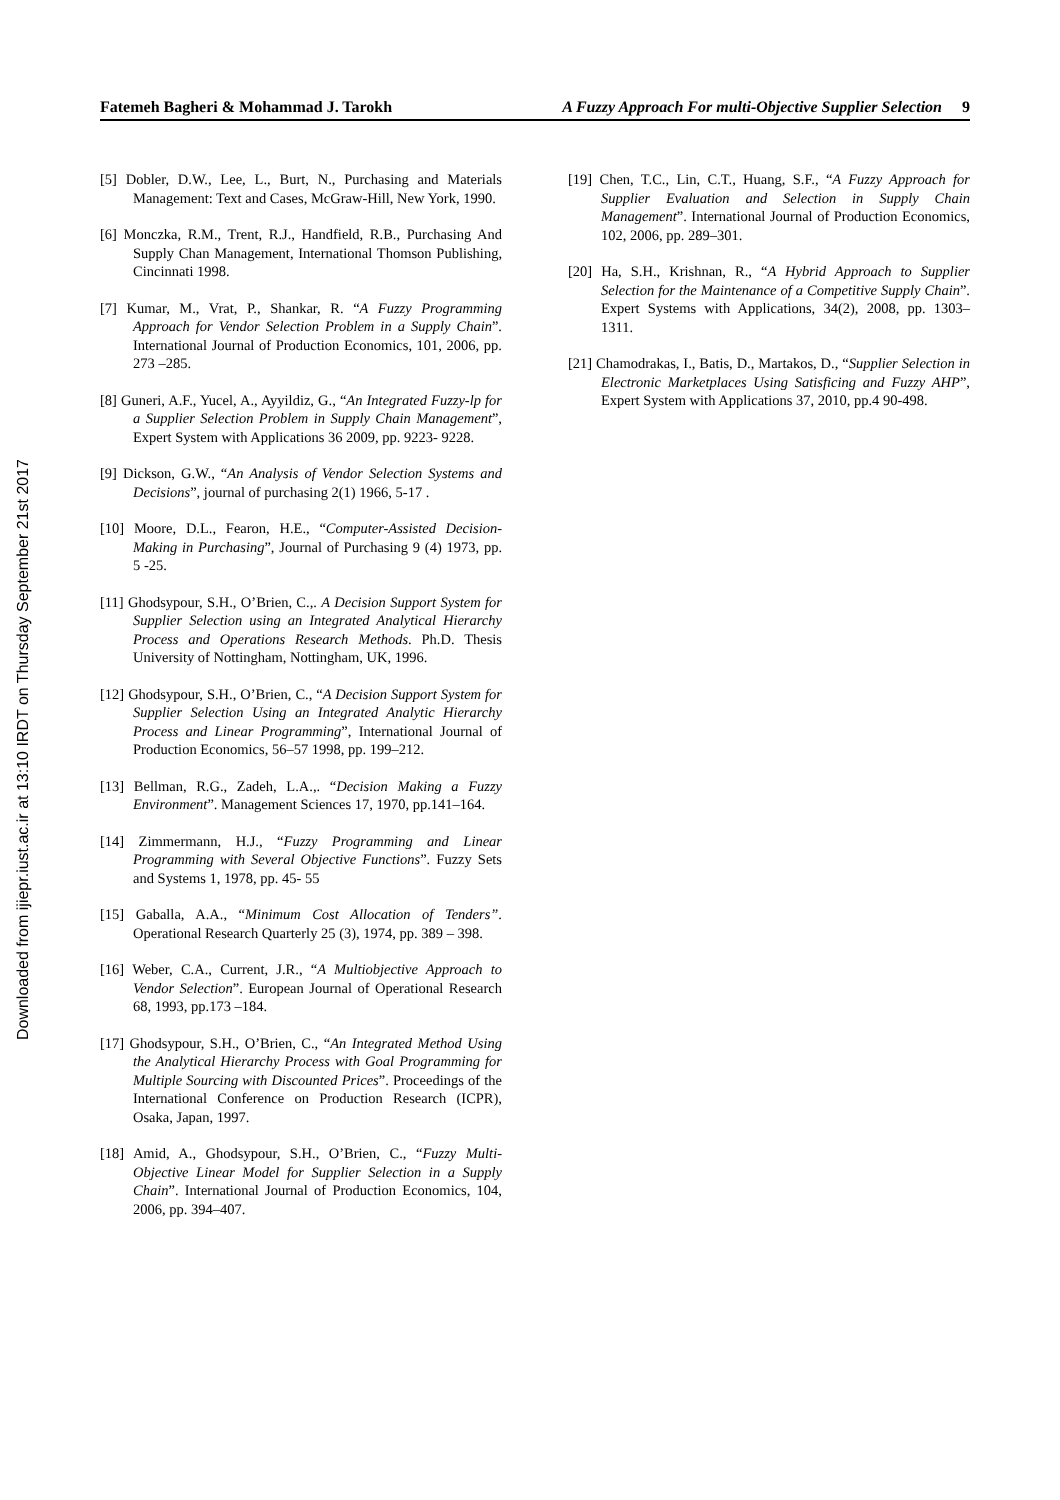Downloaded from ijiepr.iust.ac.ir at 13:10 IRDT on Thursday September 21st 2017
Fatemeh Bagheri & Mohammad J. Tarokh A Fuzzy Approach For multi-Objective Supplier Selection 9
[5] Dobler, D.W., Lee, L., Burt, N., Purchasing and Materials Management: Text and Cases, McGraw-Hill, New York, 1990.
[6] Monczka, R.M., Trent, R.J., Handfield, R.B., Purchasing And Supply Chan Management, International Thomson Publishing, Cincinnati 1998.
[7] Kumar, M., Vrat, P., Shankar, R. “A Fuzzy Programming Approach for Vendor Selection Problem in a Supply Chain”. International Journal of Production Economics, 101, 2006, pp. 273 –285.
[8] Guneri, A.F., Yucel, A., Ayyildiz, G., “An Integrated Fuzzy-lp for a Supplier Selection Problem in Supply Chain Management”, Expert System with Applications 36 2009, pp. 9223- 9228.
[9] Dickson, G.W., “An Analysis of Vendor Selection Systems and Decisions”, journal of purchasing 2(1) 1966, 5-17 .
[10] Moore, D.L., Fearon, H.E., “Computer-Assisted Decision-Making in Purchasing”, Journal of Purchasing 9 (4) 1973, pp. 5 -25.
[11] Ghodsypour, S.H., O’Brien, C.,. A Decision Support System for Supplier Selection using an Integrated Analytical Hierarchy Process and Operations Research Methods. Ph.D. Thesis University of Nottingham, Nottingham, UK, 1996.
[12] Ghodsypour, S.H., O’Brien, C., “A Decision Support System for Supplier Selection Using an Integrated Analytic Hierarchy Process and Linear Programming”, International Journal of Production Economics, 56–57 1998, pp. 199–212.
[13] Bellman, R.G., Zadeh, L.A.,. “Decision Making a Fuzzy Environment”. Management Sciences 17, 1970, pp.141–164.
[14] Zimmermann, H.J., “Fuzzy Programming and Linear Programming with Several Objective Functions”. Fuzzy Sets and Systems 1, 1978, pp. 45- 55
[15] Gaballa, A.A., “Minimum Cost Allocation of Tenders”. Operational Research Quarterly 25 (3), 1974, pp. 389 – 398.
[16] Weber, C.A., Current, J.R., “A Multiobjective Approach to Vendor Selection”. European Journal of Operational Research 68, 1993, pp.173 –184.
[17] Ghodsypour, S.H., O’Brien, C., “An Integrated Method Using the Analytical Hierarchy Process with Goal Programming for Multiple Sourcing with Discounted Prices”. Proceedings of the International Conference on Production Research (ICPR), Osaka, Japan, 1997.
[18] Amid, A., Ghodsypour, S.H., O’Brien, C., “Fuzzy Multi-Objective Linear Model for Supplier Selection in a Supply Chain”. International Journal of Production Economics, 104, 2006, pp. 394–407.
[19] Chen, T.C., Lin, C.T., Huang, S.F., “A Fuzzy Approach for Supplier Evaluation and Selection in Supply Chain Management”. International Journal of Production Economics, 102, 2006, pp. 289–301.
[20] Ha, S.H., Krishnan, R., “A Hybrid Approach to Supplier Selection for the Maintenance of a Competitive Supply Chain”. Expert Systems with Applications, 34(2), 2008, pp. 1303–1311.
[21] Chamodrakas, I., Batis, D., Martakos, D., “Supplier Selection in Electronic Marketplaces Using Satisficing and Fuzzy AHP”, Expert System with Applications 37, 2010, pp.4 90-498.